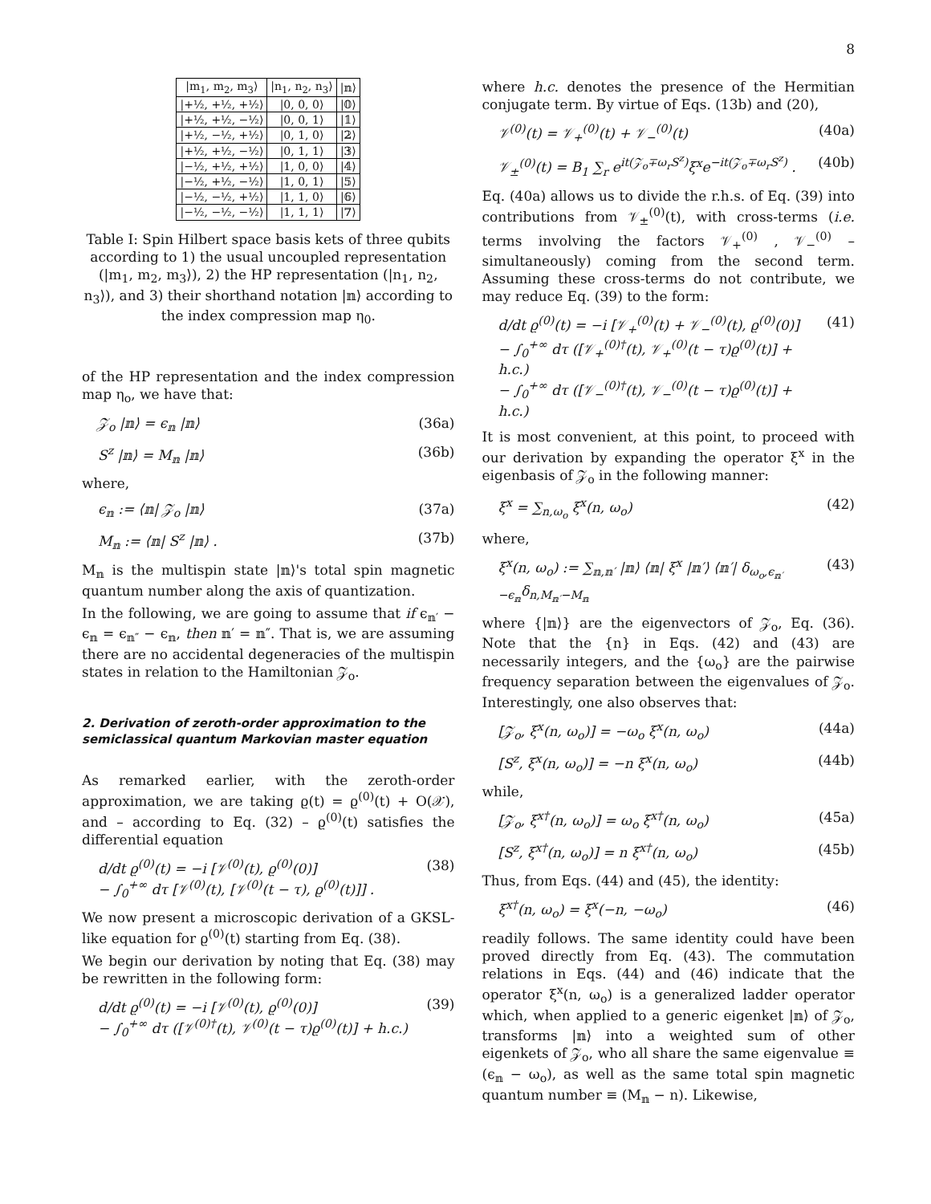8
| /m<sub>1</sub>, m<sub>2</sub>, m<sub>3</sub>⟩ | /n<sub>1</sub>, n<sub>2</sub>, n<sub>3</sub>⟩ | /𝕟⟩ |
| --- | --- | --- |
| /+½, +½, +½⟩ | /0, 0, 0⟩ | /𝟘⟩ |
| /+½, +½, −½⟩ | /0, 0, 1⟩ | /𝟙⟩ |
| /+½, −½, +½⟩ | /0, 1, 0⟩ | /𝟚⟩ |
| /+½, +½, −½⟩ | /0, 1, 1⟩ | /𝟛⟩ |
| /−½, +½, +½⟩ | /1, 0, 0⟩ | /𝟜⟩ |
| /−½, +½, −½⟩ | /1, 0, 1⟩ | /𝟝⟩ |
| /−½, −½, +½⟩ | /1, 1, 0⟩ | /𝟞⟩ |
| /−½, −½, −½⟩ | /1, 1, 1⟩ | /𝟟⟩ |
Table I: Spin Hilbert space basis kets of three qubits according to 1) the usual uncoupled representation (|m<sub>1</sub>, m<sub>2</sub>, m<sub>3</sub>⟩), 2) the HP representation (|n<sub>1</sub>, n<sub>2</sub>, n<sub>3</sub>⟩), and 3) their shorthand notation |𝕟⟩ according to the index compression map η<sub>0</sub>.
of the HP representation and the index compression map η<sub>o</sub>, we have that:
𝒵<sub>o</sub> |𝕟⟩ = ϵ<sub>𝕟</sub> |𝕟⟩ (36a)
S<sup>z</sup> |𝕟⟩ = M<sub>𝕟</sub> |𝕟⟩ (36b)
where,
ϵ<sub>𝕟</sub> := ⟨𝕟| 𝒵<sub>o</sub> |𝕟⟩ (37a)
M<sub>𝕟</sub> := ⟨𝕟| S<sup>z</sup> |𝕟⟩ . (37b)
M<sub>𝕟</sub> is the multispin state |𝕟⟩'s total spin magnetic quantum number along the axis of quantization.
In the following, we are going to assume that if ϵ<sub>𝕟′</sub> − ϵ<sub>𝕟</sub> = ϵ<sub>𝕟″</sub> − ϵ<sub>𝕟</sub>, then 𝕟′ = 𝕟″. That is, we are assuming there are no accidental degeneracies of the multispin states in relation to the Hamiltonian 𝒵<sub>o</sub>.
2. Derivation of zeroth-order approximation to the semiclassical quantum Markovian master equation
As remarked earlier, with the zeroth-order approximation, we are taking ϱ(t) = ϱ<sup>(0)</sup>(t) + O(𝒳), and – according to Eq. (32) – ϱ<sup>(0)</sup>(t) satisfies the differential equation
d/dt ϱ<sup>(0)</sup>(t) = −i [𝒱<sup>(0)</sup>(t), ϱ<sup>(0)</sup>(0)]
− ∫<sub>0</sub><sup>+∞</sup> dτ [𝒱<sup>(0)</sup>(t), [𝒱<sup>(0)</sup>(t − τ), ϱ<sup>(0)</sup>(t)]] . (38)
We now present a microscopic derivation of a GKSL-like equation for ϱ<sup>(0)</sup>(t) starting from Eq. (38).
We begin our derivation by noting that Eq. (38) may be rewritten in the following form:
d/dt ϱ<sup>(0)</sup>(t) = −i [𝒱<sup>(0)</sup>(t), ϱ<sup>(0)</sup>(0)]
− ∫<sub>0</sub><sup>+∞</sup> dτ ([𝒱<sup>(0)†</sup>(t), 𝒱<sup>(0)</sup>(t − τ)ϱ<sup>(0)</sup>(t)] + h.c.) (39)
where h.c. denotes the presence of the Hermitian conjugate term. By virtue of Eqs. (13b) and (20),
𝒱<sup>(0)</sup>(t) = 𝒱<sub>+</sub><sup>(0)</sup>(t) + 𝒱<sub>−</sub><sup>(0)</sup>(t) (40a)
𝒱<sub>±</sub><sup>(0)</sup>(t) = B<sub>1</sub> ∑<sub>r</sub> e<sup>it(𝒵<sub>o</sub>∓ω<sub>r</sub>S<sup>z</sup>)</sup>ξ<sup>x</sup>e<sup>−it(𝒵<sub>o</sub>∓ω<sub>r</sub>S<sup>z</sup>)</sup> . (40b)
Eq. (40a) allows us to divide the r.h.s. of Eq. (39) into contributions from 𝒱<sub>±</sub><sup>(0)</sup>(t), with cross-terms (i.e. terms involving the factors 𝒱<sub>+</sub><sup>(0)</sup> , 𝒱<sub>−</sub><sup>(0)</sup> – simultaneously) coming from the second term. Assuming these cross-terms do not contribute, we may reduce Eq. (39) to the form:
d/dt ϱ<sup>(0)</sup>(t) = −i [𝒱<sub>+</sub><sup>(0)</sup>(t) + 𝒱<sub>−</sub><sup>(0)</sup>(t), ϱ<sup>(0)</sup>(0)]
− ∫<sub>0</sub><sup>+∞</sup> dτ ([𝒱<sub>+</sub><sup>(0)†</sup>(t), 𝒱<sub>+</sub><sup>(0)</sup>(t − τ)ϱ<sup>(0)</sup>(t)] + h.c.)
− ∫<sub>0</sub><sup>+∞</sup> dτ ([𝒱<sub>−</sub><sup>(0)†</sup>(t), 𝒱<sub>−</sub><sup>(0)</sup>(t − τ)ϱ<sup>(0)</sup>(t)] + h.c.) (41)
It is most convenient, at this point, to proceed with our derivation by expanding the operator ξ<sup>x</sup> in the eigenbasis of 𝒵<sub>o</sub> in the following manner:
ξ<sup>x</sup> = ∑<sub>n,ω<sub>o</sub></sub> ξ<sup>x</sup>(n, ω<sub>o</sub>) (42)
where,
ξ<sup>x</sup>(n, ω<sub>o</sub>) := ∑<sub>𝕟,𝕟′</sub> |𝕟⟩ ⟨𝕟| ξ<sup>x</sup> |𝕟′⟩ ⟨𝕟′| δ<sub>ω<sub>o</sub>,ϵ<sub>𝕟′</sub>−ϵ<sub>𝕟</sub></sub>δ<sub>n,M<sub>𝕟′</sub>−M<sub>𝕟</sub></sub> (43)
where {|𝕟⟩} are the eigenvectors of 𝒵<sub>o</sub>, Eq. (36). Note that the {n} in Eqs. (42) and (43) are necessarily integers, and the {ω<sub>o</sub>} are the pairwise frequency separation between the eigenvalues of 𝒵<sub>o</sub>. Interestingly, one also observes that:
[𝒵<sub>o</sub>, ξ<sup>x</sup>(n, ω<sub>o</sub>)] = −ω<sub>o</sub> ξ<sup>x</sup>(n, ω<sub>o</sub>) (44a)
[S<sup>z</sup>, ξ<sup>x</sup>(n, ω<sub>o</sub>)] = −n ξ<sup>x</sup>(n, ω<sub>o</sub>) (44b)
while,
[𝒵<sub>o</sub>, ξ<sup>x†</sup>(n, ω<sub>o</sub>)] = ω<sub>o</sub> ξ<sup>x†</sup>(n, ω<sub>o</sub>) (45a)
[S<sup>z</sup>, ξ<sup>x†</sup>(n, ω<sub>o</sub>)] = n ξ<sup>x†</sup>(n, ω<sub>o</sub>) (45b)
Thus, from Eqs. (44) and (45), the identity:
ξ<sup>x†</sup>(n, ω<sub>o</sub>) = ξ<sup>x</sup>(−n, −ω<sub>o</sub>) (46)
readily follows. The same identity could have been proved directly from Eq. (43). The commutation relations in Eqs. (44) and (46) indicate that the operator ξ<sup>x</sup>(n, ω<sub>o</sub>) is a generalized ladder operator which, when applied to a generic eigenket |𝕟⟩ of 𝒵<sub>o</sub>, transforms |𝕟⟩ into a weighted sum of other eigenkets of 𝒵<sub>o</sub>, who all share the same eigenvalue ≡ (ϵ<sub>𝕟</sub> − ω<sub>o</sub>), as well as the same total spin magnetic quantum number ≡ (M<sub>𝕟</sub> − n). Likewise,